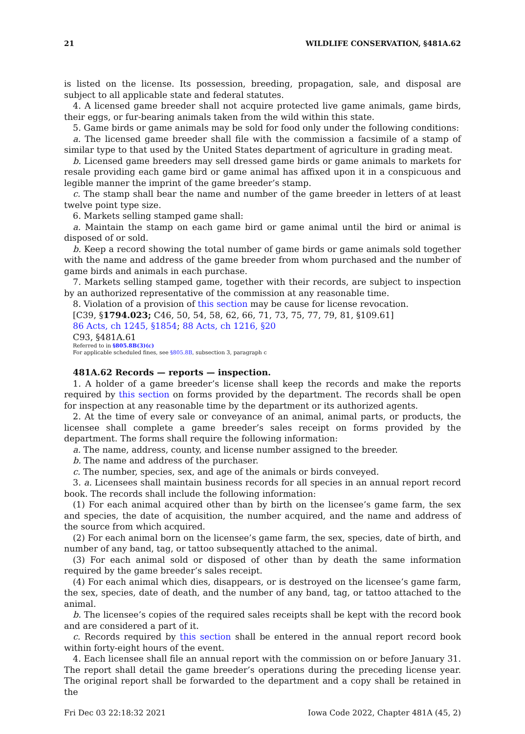21 WILDLIFE CONSERVATION, §481A.62
is listed on the license. Its possession, breeding, propagation, sale, and disposal are subject to all applicable state and federal statutes.
4. A licensed game breeder shall not acquire protected live game animals, game birds, their eggs, or fur-bearing animals taken from the wild within this state.
5. Game birds or game animals may be sold for food only under the following conditions:
a. The licensed game breeder shall file with the commission a facsimile of a stamp of similar type to that used by the United States department of agriculture in grading meat.
b. Licensed game breeders may sell dressed game birds or game animals to markets for resale providing each game bird or game animal has affixed upon it in a conspicuous and legible manner the imprint of the game breeder’s stamp.
c. The stamp shall bear the name and number of the game breeder in letters of at least twelve point type size.
6. Markets selling stamped game shall:
a. Maintain the stamp on each game bird or game animal until the bird or animal is disposed of or sold.
b. Keep a record showing the total number of game birds or game animals sold together with the name and address of the game breeder from whom purchased and the number of game birds and animals in each purchase.
7. Markets selling stamped game, together with their records, are subject to inspection by an authorized representative of the commission at any reasonable time.
8. Violation of a provision of this section may be cause for license revocation.
[C39, §1794.023; C46, 50, 54, 58, 62, 66, 71, 73, 75, 77, 79, 81, §109.61]
86 Acts, ch 1245, §1854; 88 Acts, ch 1216, §20
C93, §481A.61
Referred to in §805.8B(3)(c)
For applicable scheduled fines, see §805.8B, subsection 3, paragraph c
481A.62 Records — reports — inspection.
1. A holder of a game breeder’s license shall keep the records and make the reports required by this section on forms provided by the department. The records shall be open for inspection at any reasonable time by the department or its authorized agents.
2. At the time of every sale or conveyance of an animal, animal parts, or products, the licensee shall complete a game breeder’s sales receipt on forms provided by the department. The forms shall require the following information:
a. The name, address, county, and license number assigned to the breeder.
b. The name and address of the purchaser.
c. The number, species, sex, and age of the animals or birds conveyed.
3. a. Licensees shall maintain business records for all species in an annual report record book. The records shall include the following information:
(1) For each animal acquired other than by birth on the licensee’s game farm, the sex and species, the date of acquisition, the number acquired, and the name and address of the source from which acquired.
(2) For each animal born on the licensee’s game farm, the sex, species, date of birth, and number of any band, tag, or tattoo subsequently attached to the animal.
(3) For each animal sold or disposed of other than by death the same information required by the game breeder’s sales receipt.
(4) For each animal which dies, disappears, or is destroyed on the licensee’s game farm, the sex, species, date of death, and the number of any band, tag, or tattoo attached to the animal.
b. The licensee’s copies of the required sales receipts shall be kept with the record book and are considered a part of it.
c. Records required by this section shall be entered in the annual report record book within forty-eight hours of the event.
4. Each licensee shall file an annual report with the commission on or before January 31. The report shall detail the game breeder’s operations during the preceding license year. The original report shall be forwarded to the department and a copy shall be retained in the
Fri Dec 03 22:18:32 2021 Iowa Code 2022, Chapter 481A (45, 2)